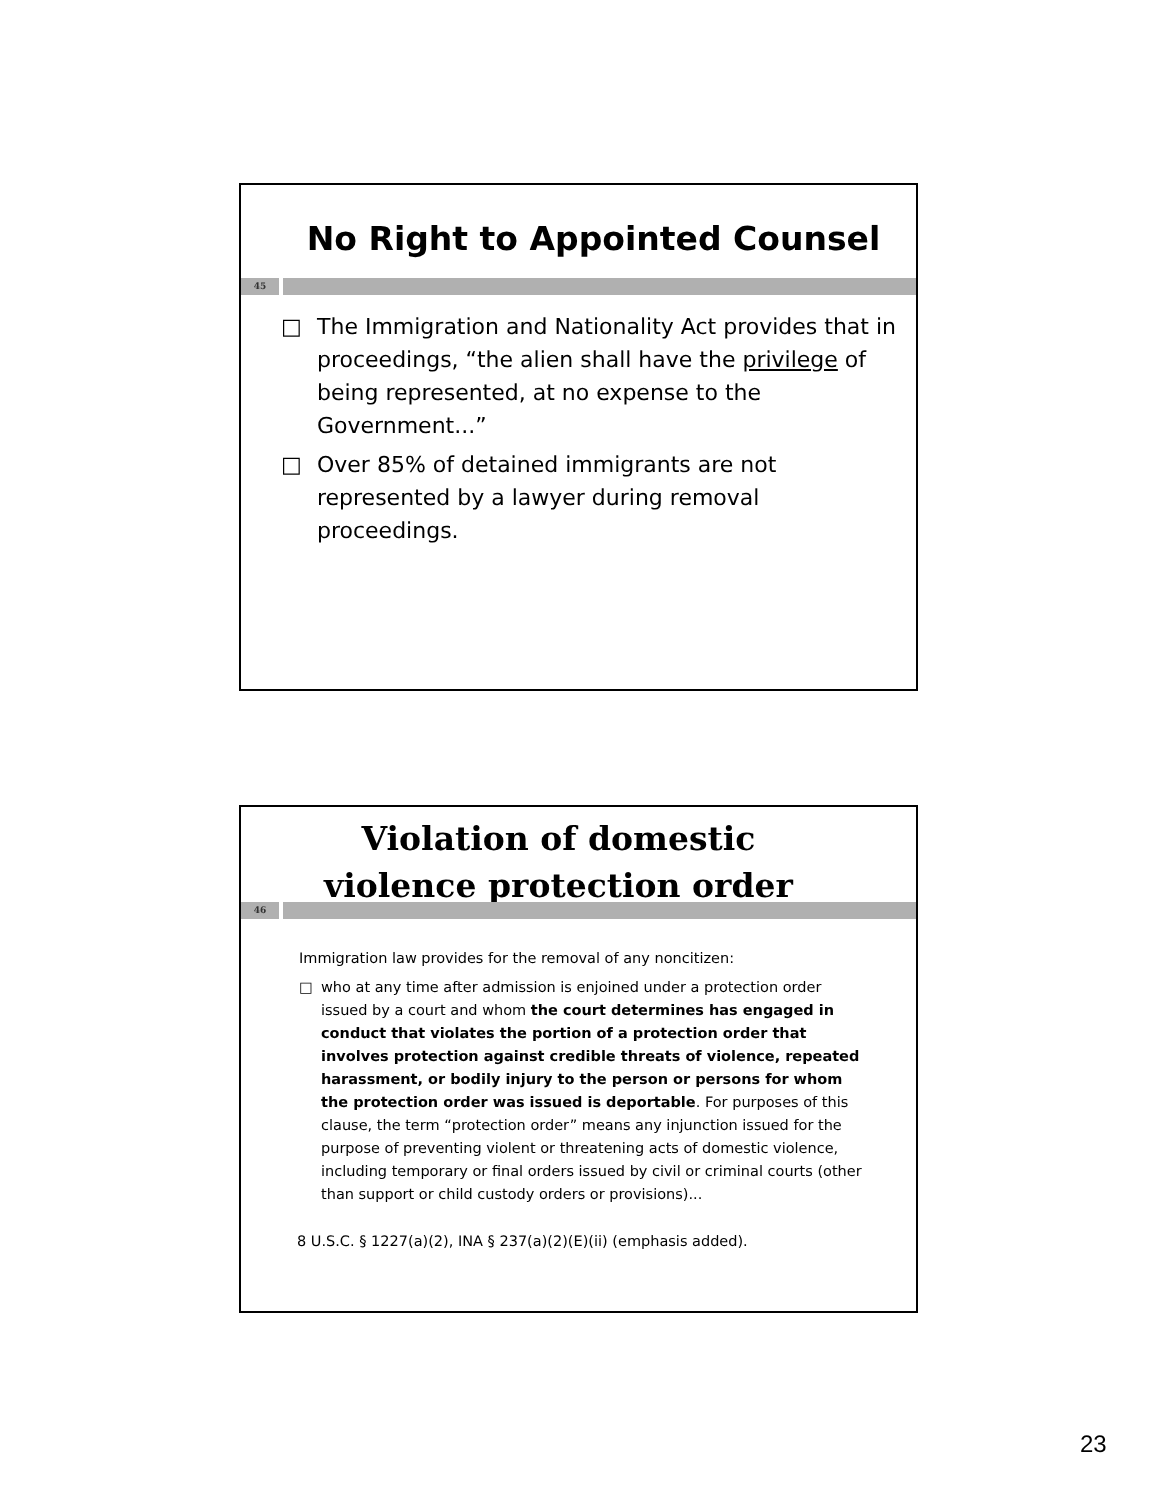No Right to Appointed Counsel
45
□ The Immigration and Nationality Act provides that in proceedings, “the alien shall have the privilege of being represented, at no expense to the Government...”
□ Over 85% of detained immigrants are not represented by a lawyer during removal proceedings.
Violation of domestic violence protection order
46
Immigration law provides for the removal of any noncitizen:
□ who at any time after admission is enjoined under a protection order issued by a court and whom the court determines has engaged in conduct that violates the portion of a protection order that involves protection against credible threats of violence, repeated harassment, or bodily injury to the person or persons for whom the protection order was issued is deportable. For purposes of this clause, the term “protection order” means any injunction issued for the purpose of preventing violent or threatening acts of domestic violence, including temporary or final orders issued by civil or criminal courts (other than support or child custody orders or provisions)...
8 U.S.C. § 1227(a)(2), INA § 237(a)(2)(E)(ii) (emphasis added).
23